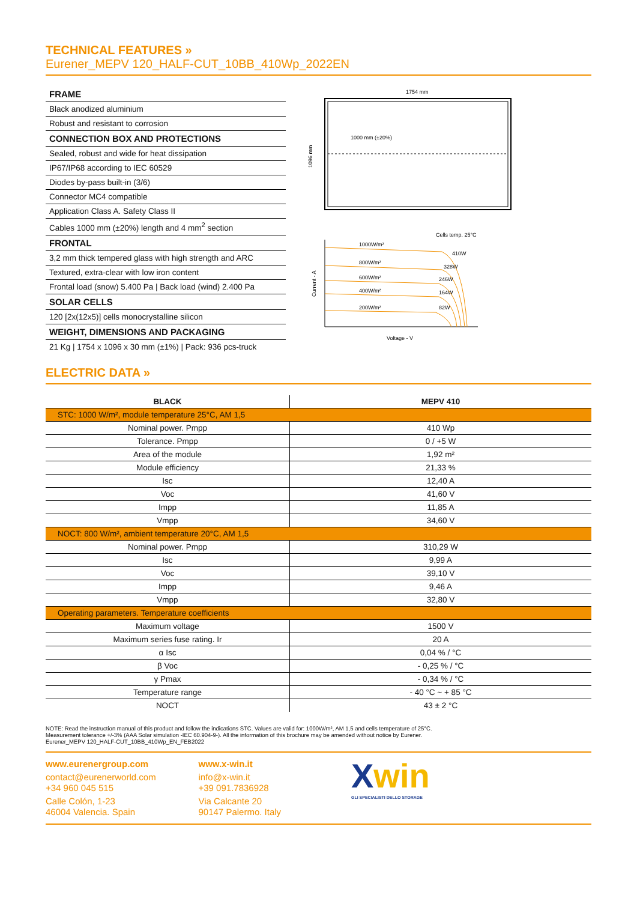TECHNICAL FEATURES »
Eurener_MEPV 120_HALF-CUT_10BB_410Wp_2022EN
| FRAME |
| Black anodized aluminium |
| Robust and resistant to corrosion |
| CONNECTION BOX AND PROTECTIONS |
| Sealed, robust and wide for heat dissipation |
| IP67/IP68 according to IEC 60529 |
| Diodes by-pass built-in (3/6) |
| Connector MC4 compatible |
| Application Class A. Safety Class II |
| Cables 1000 mm (±20%) length and 4 mm<sup>2</sup> section |
| FRONTAL |
| 3,2 mm thick tempered glass with high strength and ARC |
| Textured, extra-clear with low iron content |
| Frontal load (snow) 5.400 Pa / Back load (wind) 2.400 Pa |
| SOLAR CELLS |
| 120 [2x(12x5)] cells monocrystalline silicon |
| WEIGHT, DIMENSIONS AND PACKAGING |
| 21 Kg / 1754 x 1096 x 30 mm (±1%) / Pack: 936 pcs-truck |
1754 mm
1000 mm (±20%)
1096 mm
Cells temp. 25°C
1000W/m²
800W/m²
600W/m²
400W/m²
200W/m²
410W
328W
246W
164W
82W
Current - A
Voltage - V
ELECTRIC DATA »
| BLACK | MEPV 410 |
| --- | --- |
| STC: 1000 W/m², module temperature 25°C, AM 1,5 | |
| Nominal power. Pmpp | 410 Wp |
| Tolerance. Pmpp | 0 / +5 W |
| Area of the module | 1,92 m² |
| Module efficiency | 21,33 % |
| Isc | 12,40 A |
| Voc | 41,60 V |
| Impp | 11,85 A |
| Vmpp | 34,60 V |
| NOCT: 800 W/m², ambient temperature 20°C, AM 1,5 | |
| Nominal power. Pmpp | 310,29 W |
| Isc | 9,99 A |
| Voc | 39,10 V |
| Impp | 9,46 A |
| Vmpp | 32,80 V |
| Operating parameters. Temperature coefficients | |
| Maximum voltage | 1500 V |
| Maximum series fuse rating. Ir | 20 A |
| α Isc | 0,04 % / °C |
| β Voc | - 0,25 % / °C |
| γ Pmax | - 0,34 % / °C |
| Temperature range | - 40 °C ~ + 85 °C |
| NOCT | 43 ± 2 °C |
NOTE: Read the instruction manual of this product and follow the indications STC. Values are valid for: 1000W/m², AM 1,5 and cells temperature of 25°C.
Measurement tolerance +/-3% (AAA Solar simulation -IEC 60.904-9-). All the information of this brochure may be amended without notice by Eurener.
Eurener_MEPV 120_HALF-CUT_10BB_410Wp_EN_FEB2022
www.eurenergroup.com
contact@eurenerworld.com
+34 960 045 515
Calle Colón, 1-23
46004 Valencia. Spain
www.x-win.it
info@x-win.it
+39 091.7836928
Via Calcante 20
90147 Palermo. Italy
Xwin
GLI SPECIALISTI DELLO STORAGE